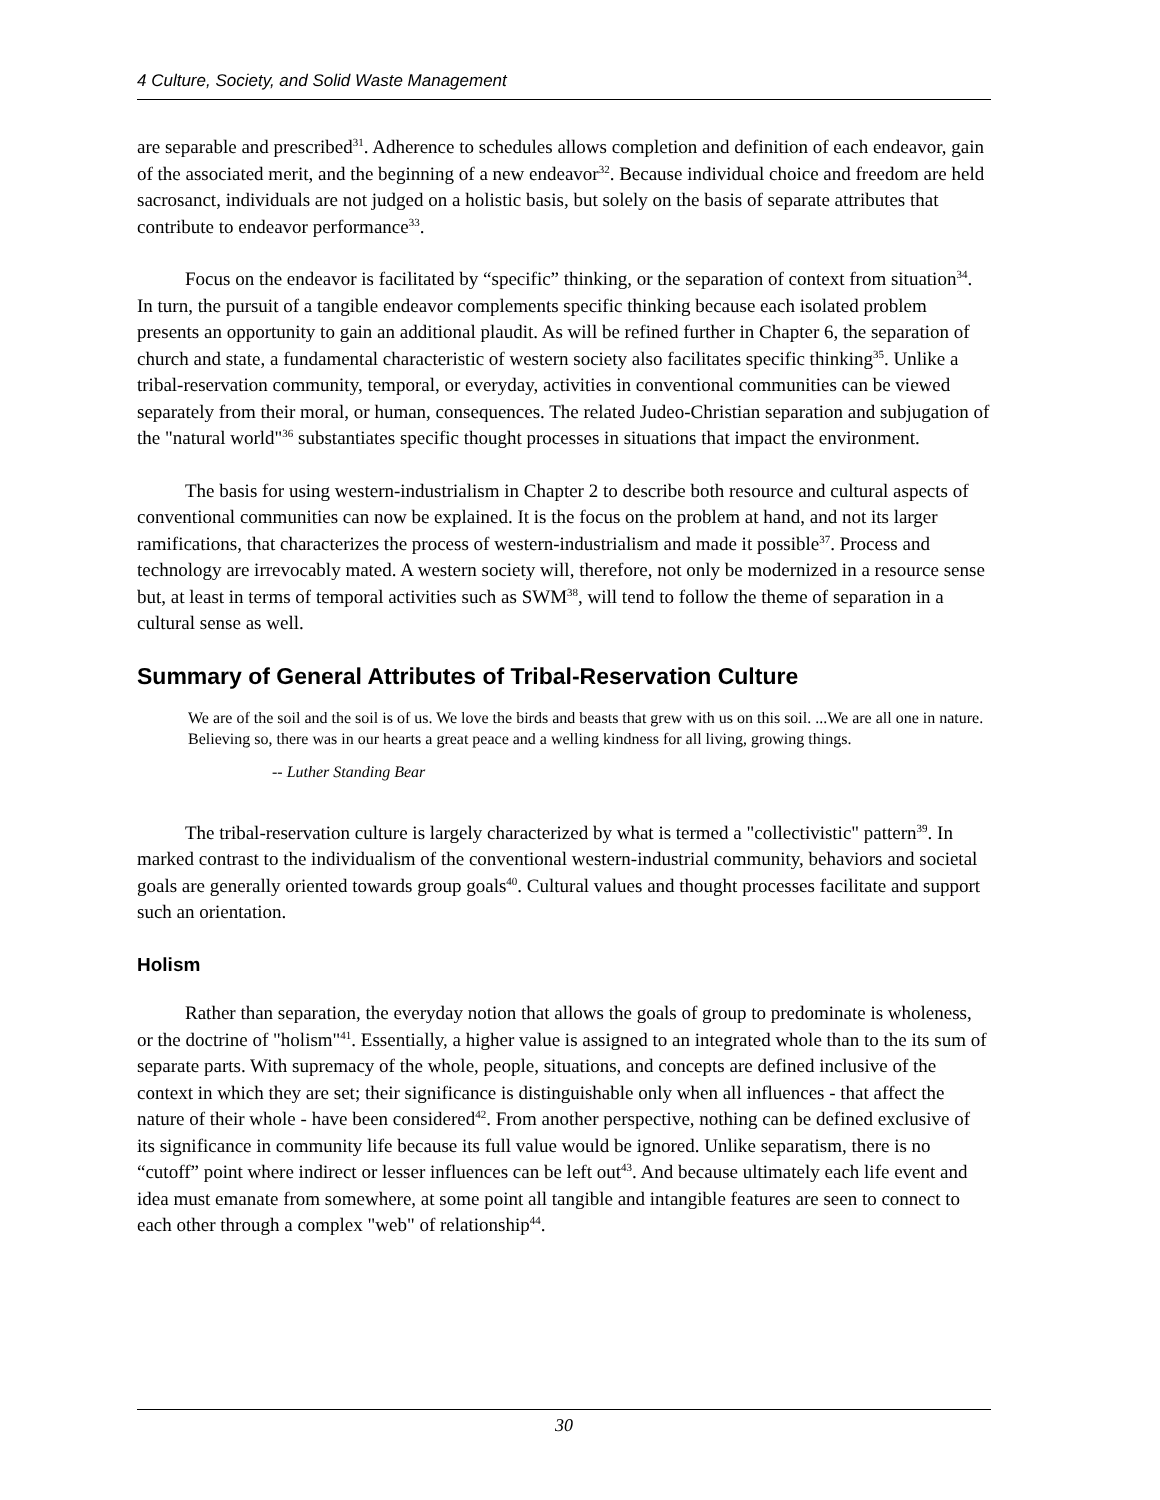4 Culture, Society, and Solid Waste Management
are separable and prescribed<sup>31</sup>. Adherence to schedules allows completion and definition of each endeavor, gain of the associated merit, and the beginning of a new endeavor<sup>32</sup>. Because individual choice and freedom are held sacrosanct, individuals are not judged on a holistic basis, but solely on the basis of separate attributes that contribute to endeavor performance<sup>33</sup>.
Focus on the endeavor is facilitated by “specific” thinking, or the separation of context from situation<sup>34</sup>. In turn, the pursuit of a tangible endeavor complements specific thinking because each isolated problem presents an opportunity to gain an additional plaudit. As will be refined further in Chapter 6, the separation of church and state, a fundamental characteristic of western society also facilitates specific thinking<sup>35</sup>. Unlike a tribal-reservation community, temporal, or everyday, activities in conventional communities can be viewed separately from their moral, or human, consequences. The related Judeo-Christian separation and subjugation of the "natural world"<sup>36</sup> substantiates specific thought processes in situations that impact the environment.
The basis for using western-industrialism in Chapter 2 to describe both resource and cultural aspects of conventional communities can now be explained. It is the focus on the problem at hand, and not its larger ramifications, that characterizes the process of western-industrialism and made it possible<sup>37</sup>. Process and technology are irrevocably mated. A western society will, therefore, not only be modernized in a resource sense but, at least in terms of temporal activities such as SWM<sup>38</sup>, will tend to follow the theme of separation in a cultural sense as well.
Summary of General Attributes of Tribal-Reservation Culture
We are of the soil and the soil is of us. We love the birds and beasts that grew with us on this soil. ...We are all one in nature. Believing so, there was in our hearts a great peace and a welling kindness for all living, growing things.
-- Luther Standing Bear
The tribal-reservation culture is largely characterized by what is termed a "collectivistic" pattern<sup>39</sup>. In marked contrast to the individualism of the conventional western-industrial community, behaviors and societal goals are generally oriented towards group goals<sup>40</sup>. Cultural values and thought processes facilitate and support such an orientation.
Holism
Rather than separation, the everyday notion that allows the goals of group to predominate is wholeness, or the doctrine of "holism"<sup>41</sup>. Essentially, a higher value is assigned to an integrated whole than to the its sum of separate parts. With supremacy of the whole, people, situations, and concepts are defined inclusive of the context in which they are set; their significance is distinguishable only when all influences - that affect the nature of their whole - have been considered<sup>42</sup>. From another perspective, nothing can be defined exclusive of its significance in community life because its full value would be ignored. Unlike separatism, there is no “cutoff” point where indirect or lesser influences can be left out<sup>43</sup>. And because ultimately each life event and idea must emanate from somewhere, at some point all tangible and intangible features are seen to connect to each other through a complex "web" of relationship<sup>44</sup>.
30